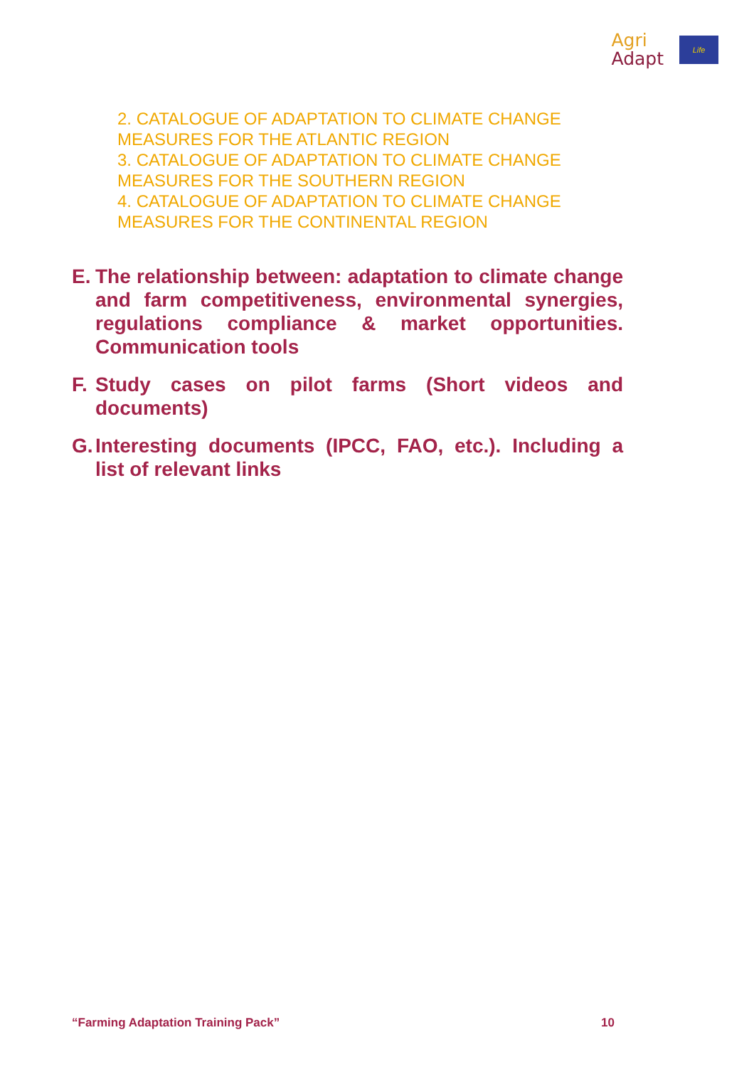Agri
Adapt
Life
2. CATALOGUE OF ADAPTATION TO CLIMATE CHANGE MEASURES FOR THE ATLANTIC REGION
3. CATALOGUE OF ADAPTATION TO CLIMATE CHANGE MEASURES FOR THE SOUTHERN REGION
4. CATALOGUE OF ADAPTATION TO CLIMATE CHANGE MEASURES FOR THE CONTINENTAL REGION
E.
The relationship between: adaptation to climate change and farm competitiveness, environmental synergies, regulations compliance & market opportunities. Communication tools
F.
Study cases on pilot farms (Short videos and documents)
G.
Interesting documents (IPCC, FAO, etc.). Including a list of relevant links
“Farming Adaptation Training Pack” 10